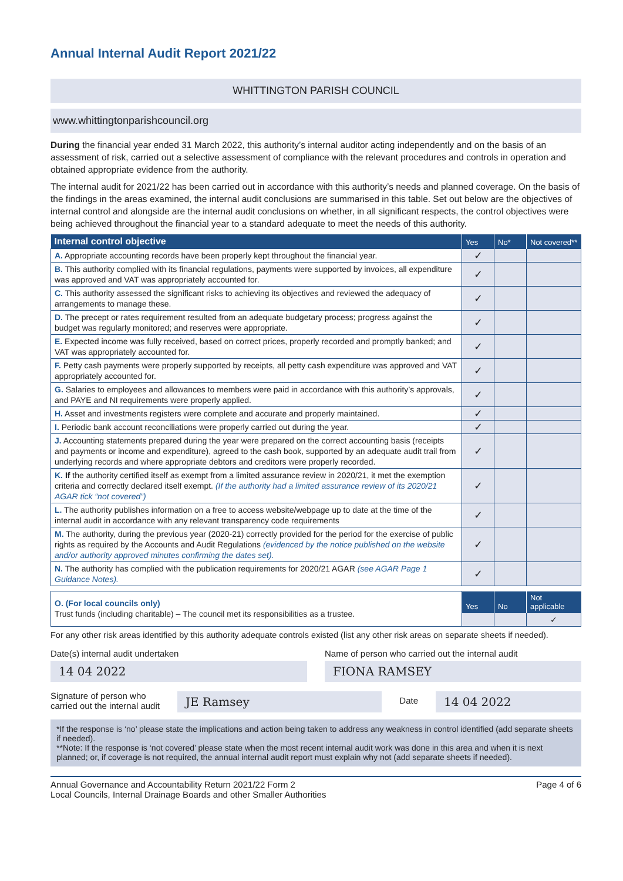Annual Internal Audit Report 2021/22
WHITTINGTON PARISH COUNCIL
www.whittingtonparishcouncil.org
During the financial year ended 31 March 2022, this authority’s internal auditor acting independently and on the basis of an assessment of risk, carried out a selective assessment of compliance with the relevant procedures and controls in operation and obtained appropriate evidence from the authority.
The internal audit for 2021/22 has been carried out in accordance with this authority’s needs and planned coverage. On the basis of the findings in the areas examined, the internal audit conclusions are summarised in this table. Set out below are the objectives of internal control and alongside are the internal audit conclusions on whether, in all significant respects, the control objectives were being achieved throughout the financial year to a standard adequate to meet the needs of this authority.
| Internal control objective | Yes | No* | Not covered** |
| --- | --- | --- | --- |
| A. Appropriate accounting records have been properly kept throughout the financial year. | ✓ | | |
| B. This authority complied with its financial regulations, payments were supported by invoices, all expenditure was approved and VAT was appropriately accounted for. | ✓ | | |
| C. This authority assessed the significant risks to achieving its objectives and reviewed the adequacy of arrangements to manage these. | ✓ | | |
| D. The precept or rates requirement resulted from an adequate budgetary process; progress against the budget was regularly monitored; and reserves were appropriate. | ✓ | | |
| E. Expected income was fully received, based on correct prices, properly recorded and promptly banked; and VAT was appropriately accounted for. | ✓ | | |
| F. Petty cash payments were properly supported by receipts, all petty cash expenditure was approved and VAT appropriately accounted for. | ✓ | | |
| G. Salaries to employees and allowances to members were paid in accordance with this authority’s approvals, and PAYE and NI requirements were properly applied. | ✓ | | |
| H. Asset and investments registers were complete and accurate and properly maintained. | ✓ | | |
| I. Periodic bank account reconciliations were properly carried out during the year. | ✓ | | |
| J. Accounting statements prepared during the year were prepared on the correct accounting basis (receipts and payments or income and expenditure), agreed to the cash book, supported by an adequate audit trail from underlying records and where appropriate debtors and creditors were properly recorded. | ✓ | | |
| K. If the authority certified itself as exempt from a limited assurance review in 2020/21, it met the exemption criteria and correctly declared itself exempt. (If the authority had a limited assurance review of its 2020/21 AGAR tick “not covered”) | ✓ | | |
| L. The authority publishes information on a free to access website/webpage up to date at the time of the internal audit in accordance with any relevant transparency code requirements | ✓ | | |
| M. The authority, during the previous year (2020-21) correctly provided for the period for the exercise of public rights as required by the Accounts and Audit Regulations (evidenced by the notice published on the website and/or authority approved minutes confirming the dates set). | ✓ | | |
| N. The authority has complied with the publication requirements for 2020/21 AGAR (see AGAR Page 1 Guidance Notes). | ✓ | | |
| O. (For local councils only) Trust funds (including charitable) – The council met its responsibilities as a trustee. | Yes | No | Not applicable |
| | | | ✓ |
For any other risk areas identified by this authority adequate controls existed (list any other risk areas on separate sheets if needed).
Date(s) internal audit undertaken
14 04 2022
Name of person who carried out the internal audit
FIONA RAMSEY
Signature of person who
carried out the internal audit
JE Ramsey
Date
14 04 2022
*If the response is ‘no’ please state the implications and action being taken to address any weakness in control identified (add separate sheets if needed).
**Note: If the response is ‘not covered’ please state when the most recent internal audit work was done in this area and when it is next planned; or, if coverage is not required, the annual internal audit report must explain why not (add separate sheets if needed).
Annual Governance and Accountability Return 2021/22 Form 2
Local Councils, Internal Drainage Boards and other Smaller Authorities
Page 4 of 6